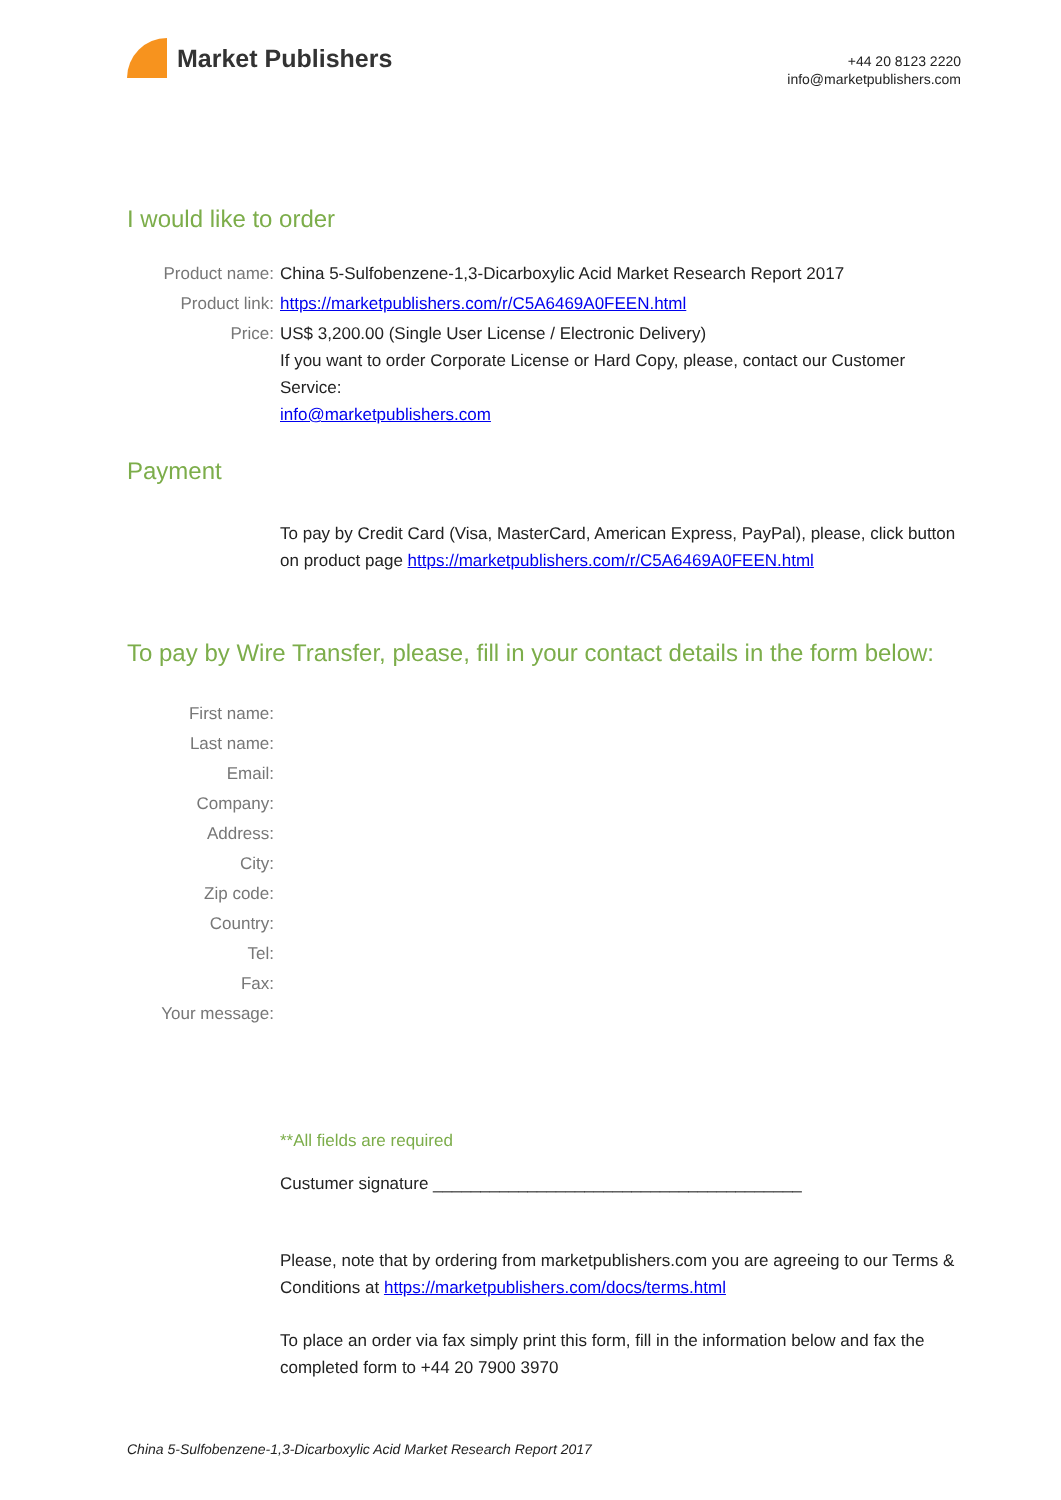Market Publishers
+44 20 8123 2220
info@marketpublishers.com
I would like to order
Product name: China 5-Sulfobenzene-1,3-Dicarboxylic Acid Market Research Report 2017
Product link: https://marketpublishers.com/r/C5A6469A0FEEN.html
Price: US$ 3,200.00 (Single User License / Electronic Delivery)
If you want to order Corporate License or Hard Copy, please, contact our Customer Service:
info@marketpublishers.com
Payment
To pay by Credit Card (Visa, MasterCard, American Express, PayPal), please, click button on product page https://marketpublishers.com/r/C5A6469A0FEEN.html
To pay by Wire Transfer, please, fill in your contact details in the form below:
First name:
Last name:
Email:
Company:
Address:
City:
Zip code:
Country:
Tel:
Fax:
Your message:
**All fields are required
Custumer signature _______________________________________
Please, note that by ordering from marketpublishers.com you are agreeing to our Terms & Conditions at https://marketpublishers.com/docs/terms.html
To place an order via fax simply print this form, fill in the information below and fax the completed form to +44 20 7900 3970
China 5-Sulfobenzene-1,3-Dicarboxylic Acid Market Research Report 2017